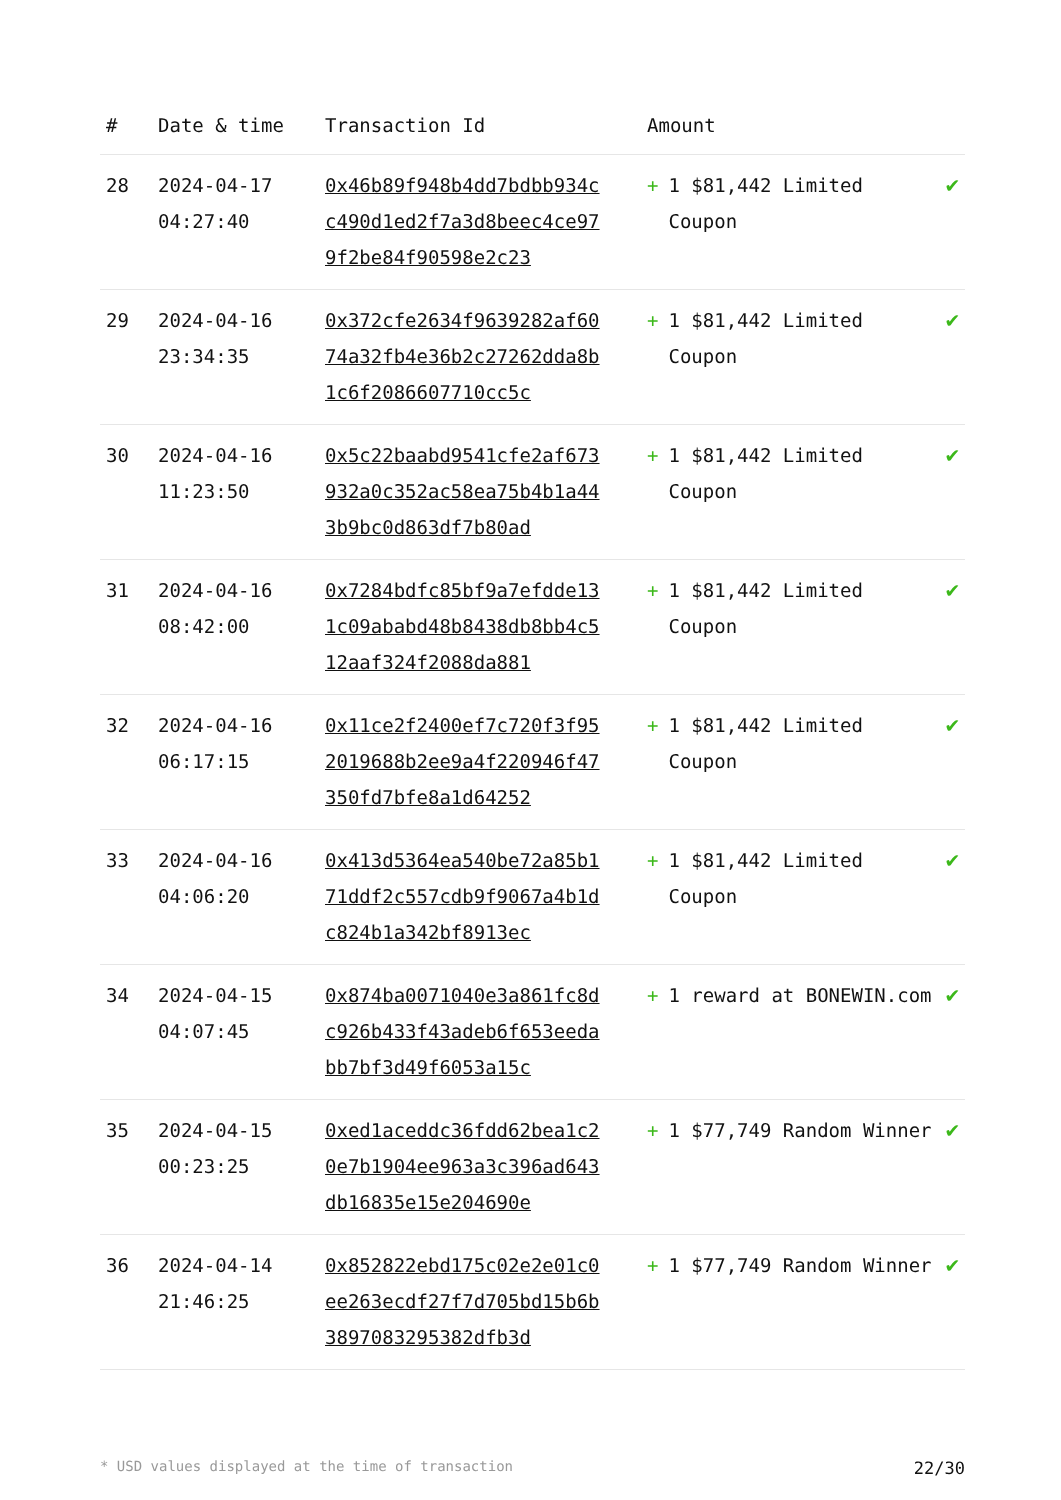| # | Date & time | Transaction Id | Amount | |
| --- | --- | --- | --- | --- |
| 28 | 2024-04-17 04:27:40 | 0x46b89f948b4dd7bdbb934cc490d1ed2f7a3d8beec4ce979f2be84f90598e2c23 | + 1 $81,442 Limited Coupon | ✔ |
| 29 | 2024-04-16 23:34:35 | 0x372cfe2634f9639282af6074a32fb4e36b2c27262dda8b1c6f2086607710cc5c | + 1 $81,442 Limited Coupon | ✔ |
| 30 | 2024-04-16 11:23:50 | 0x5c22baabd9541cfe2af673932a0c352ac58ea75b4b1a443b9bc0d863df7b80ad | + 1 $81,442 Limited Coupon | ✔ |
| 31 | 2024-04-16 08:42:00 | 0x7284bdfc85bf9a7efdde131c09ababd48b8438db8bb4c512aaf324f2088da881 | + 1 $81,442 Limited Coupon | ✔ |
| 32 | 2024-04-16 06:17:15 | 0x11ce2f2400ef7c720f3f952019688b2ee9a4f220946f47350fd7bfe8a1d64252 | + 1 $81,442 Limited Coupon | ✔ |
| 33 | 2024-04-16 04:06:20 | 0x413d5364ea540be72a85b171ddf2c557cdb9f9067a4b1dc824b1a342bf8913ec | + 1 $81,442 Limited Coupon | ✔ |
| 34 | 2024-04-15 04:07:45 | 0x874ba0071040e3a861fc8dc926b433f43adeb6f653eedabb7bf3d49f6053a15c | + 1 reward at BONEWIN.com | ✔ |
| 35 | 2024-04-15 00:23:25 | 0xed1aceddc36fdd62bea1c20e7b1904ee963a3c396ad643db16835e15e204690e | + 1 $77,749 Random Winner | ✔ |
| 36 | 2024-04-14 21:46:25 | 0x852822ebd175c02e2e01c0ee263ecdf27f7d705bd15b6b3897083295382dfb3d | + 1 $77,749 Random Winner | ✔ |
* USD values displayed at the time of transaction 22/30